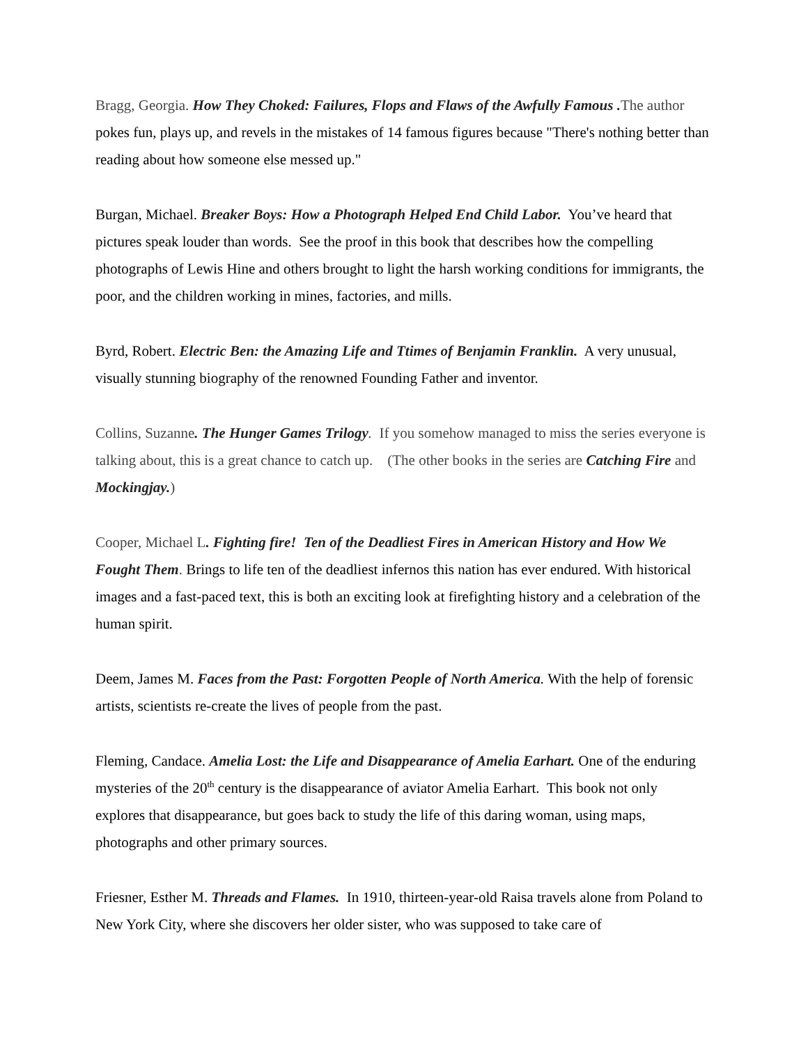Bragg, Georgia. How They Choked: Failures, Flops and Flaws of the Awfully Famous . The author pokes fun, plays up, and revels in the mistakes of 14 famous figures because "There's nothing better than reading about how someone else messed up."
Burgan, Michael. Breaker Boys: How a Photograph Helped End Child Labor. You’ve heard that pictures speak louder than words. See the proof in this book that describes how the compelling photographs of Lewis Hine and others brought to light the harsh working conditions for immigrants, the poor, and the children working in mines, factories, and mills.
Byrd, Robert. Electric Ben: the Amazing Life and Ttimes of Benjamin Franklin. A very unusual, visually stunning biography of the renowned Founding Father and inventor.
Collins, Suzanne. The Hunger Games Trilogy. If you somehow managed to miss the series everyone is talking about, this is a great chance to catch up. (The other books in the series are Catching Fire and Mockingjay.)
Cooper, Michael L. Fighting fire! Ten of the Deadliest Fires in American History and How We Fought Them. Brings to life ten of the deadliest infernos this nation has ever endured. With historical images and a fast-paced text, this is both an exciting look at firefighting history and a celebration of the human spirit.
Deem, James M. Faces from the Past: Forgotten People of North America. With the help of forensic artists, scientists re-create the lives of people from the past.
Fleming, Candace. Amelia Lost: the Life and Disappearance of Amelia Earhart. One of the enduring mysteries of the 20<sup>th</sup> century is the disappearance of aviator Amelia Earhart. This book not only explores that disappearance, but goes back to study the life of this daring woman, using maps, photographs and other primary sources.
Friesner, Esther M. Threads and Flames. In 1910, thirteen-year-old Raisa travels alone from Poland to New York City, where she discovers her older sister, who was supposed to take care of